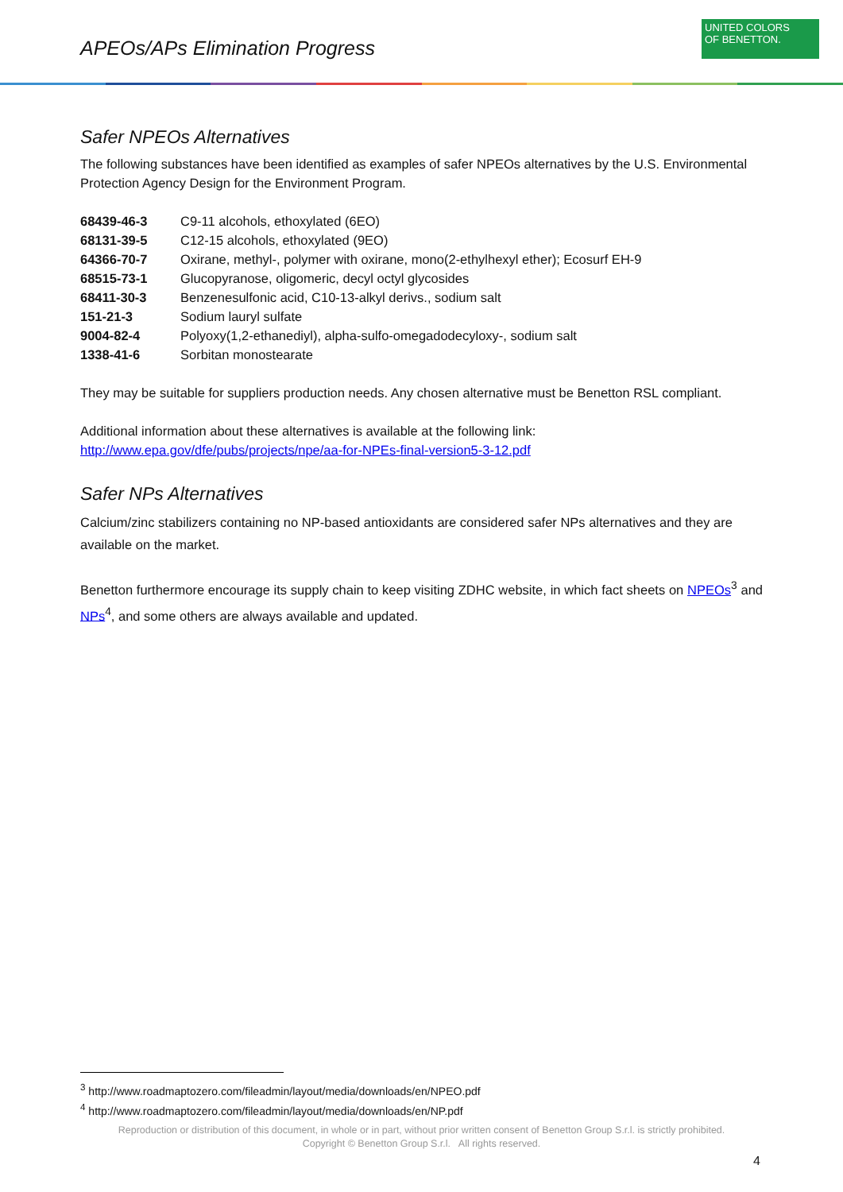APEOs/APs Elimination Progress
UNITED COLORS
OF BENETTON.
Safer NPEOs Alternatives
The following substances have been identified as examples of safer NPEOs alternatives by the U.S. Environmental Protection Agency Design for the Environment Program.
| 68439-46-3 | C9-11 alcohols, ethoxylated (6EO) |
| 68131-39-5 | C12-15 alcohols, ethoxylated (9EO) |
| 64366-70-7 | Oxirane, methyl-, polymer with oxirane, mono(2-ethylhexyl ether); Ecosurf EH-9 |
| 68515-73-1 | Glucopyranose, oligomeric, decyl octyl glycosides |
| 68411-30-3 | Benzenesulfonic acid, C10-13-alkyl derivs., sodium salt |
| 151-21-3 | Sodium lauryl sulfate |
| 9004-82-4 | Polyoxy(1,2-ethanediyl), alpha-sulfo-omegadodecyloxy-, sodium salt |
| 1338-41-6 | Sorbitan monostearate |
They may be suitable for suppliers production needs. Any chosen alternative must be Benetton RSL compliant.
Additional information about these alternatives is available at the following link:
http://www.epa.gov/dfe/pubs/projects/npe/aa-for-NPEs-final-version5-3-12.pdf
Safer NPs Alternatives
Calcium/zinc stabilizers containing no NP-based antioxidants are considered safer NPs alternatives and they are available on the market.
Benetton furthermore encourage its supply chain to keep visiting ZDHC website, in which fact sheets on NPEOs<sup>3</sup> and NPs<sup>4</sup>, and some others are always available and updated.
<sup>3</sup> http://www.roadmaptozero.com/fileadmin/layout/media/downloads/en/NPEO.pdf
<sup>4</sup> http://www.roadmaptozero.com/fileadmin/layout/media/downloads/en/NP.pdf
Reproduction or distribution of this document, in whole or in part, without prior written consent of Benetton Group S.r.l. is strictly prohibited.
Copyright © Benetton Group S.r.l. All rights reserved.
4